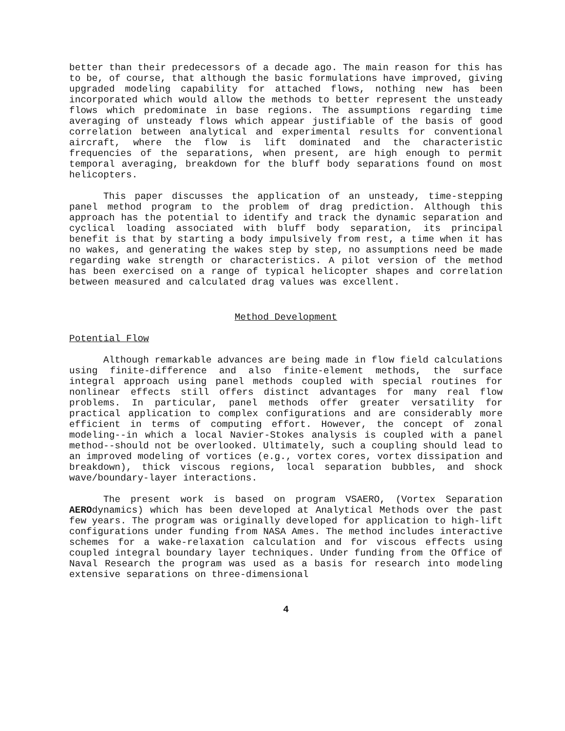better than their predecessors of a decade ago. The main reason for this has to be, of course, that although the basic formulations have improved, giving upgraded modeling capability for attached flows, nothing new has been incorporated which would allow the methods to better represent the unsteady flows which predominate in base regions. The assumptions regarding time averaging of unsteady flows which appear justifiable of the basis of good correlation between analytical and experimental results for conventional aircraft, where the flow is lift dominated and the characteristic frequencies of the separations, when present, are high enough to permit temporal averaging, breakdown for the bluff body separations found on most helicopters.
This paper discusses the application of an unsteady, time-stepping panel method program to the problem of drag prediction. Although this approach has the potential to identify and track the dynamic separation and cyclical loading associated with bluff body separation, its principal benefit is that by starting a body impulsively from rest, a time when it has no wakes, and generating the wakes step by step, no assumptions need be made regarding wake strength or characteristics. A pilot version of the method has been exercised on a range of typical helicopter shapes and correlation between measured and calculated drag values was excellent.
Method Development
Potential Flow
Although remarkable advances are being made in flow field calculations using finite-difference and also finite-element methods, the surface integral approach using panel methods coupled with special routines for nonlinear effects still offers distinct advantages for many real flow problems. In particular, panel methods offer greater versatility for practical application to complex configurations and are considerably more efficient in terms of computing effort. However, the concept of zonal modeling--in which a local Navier-Stokes analysis is coupled with a panel method--should not be overlooked. Ultimately, such a coupling should lead to an improved modeling of vortices (e.g., vortex cores, vortex dissipation and breakdown), thick viscous regions, local separation bubbles, and shock wave/boundary-layer interactions.
The present work is based on program VSAERO, (Vortex Separation AEROdynamics) which has been developed at Analytical Methods over the past few years. The program was originally developed for application to high-lift configurations under funding from NASA Ames. The method includes interactive schemes for a wake-relaxation calculation and for viscous effects using coupled integral boundary layer techniques. Under funding from the Office of Naval Research the program was used as a basis for research into modeling extensive separations on three-dimensional
4